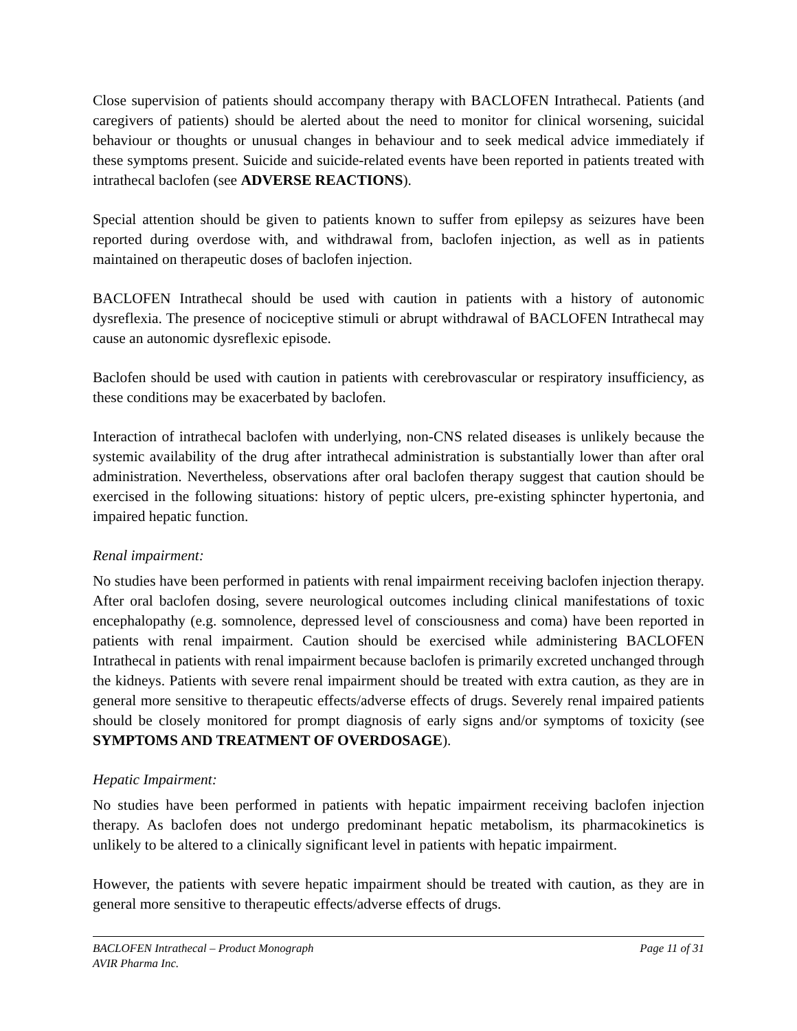Close supervision of patients should accompany therapy with BACLOFEN Intrathecal. Patients (and caregivers of patients) should be alerted about the need to monitor for clinical worsening, suicidal behaviour or thoughts or unusual changes in behaviour and to seek medical advice immediately if these symptoms present. Suicide and suicide-related events have been reported in patients treated with intrathecal baclofen (see ADVERSE REACTIONS).
Special attention should be given to patients known to suffer from epilepsy as seizures have been reported during overdose with, and withdrawal from, baclofen injection, as well as in patients maintained on therapeutic doses of baclofen injection.
BACLOFEN Intrathecal should be used with caution in patients with a history of autonomic dysreflexia. The presence of nociceptive stimuli or abrupt withdrawal of BACLOFEN Intrathecal may cause an autonomic dysreflexic episode.
Baclofen should be used with caution in patients with cerebrovascular or respiratory insufficiency, as these conditions may be exacerbated by baclofen.
Interaction of intrathecal baclofen with underlying, non-CNS related diseases is unlikely because the systemic availability of the drug after intrathecal administration is substantially lower than after oral administration. Nevertheless, observations after oral baclofen therapy suggest that caution should be exercised in the following situations: history of peptic ulcers, pre-existing sphincter hypertonia, and impaired hepatic function.
Renal impairment:
No studies have been performed in patients with renal impairment receiving baclofen injection therapy. After oral baclofen dosing, severe neurological outcomes including clinical manifestations of toxic encephalopathy (e.g. somnolence, depressed level of consciousness and coma) have been reported in patients with renal impairment. Caution should be exercised while administering BACLOFEN Intrathecal in patients with renal impairment because baclofen is primarily excreted unchanged through the kidneys. Patients with severe renal impairment should be treated with extra caution, as they are in general more sensitive to therapeutic effects/adverse effects of drugs. Severely renal impaired patients should be closely monitored for prompt diagnosis of early signs and/or symptoms of toxicity (see SYMPTOMS AND TREATMENT OF OVERDOSAGE).
Hepatic Impairment:
No studies have been performed in patients with hepatic impairment receiving baclofen injection therapy. As baclofen does not undergo predominant hepatic metabolism, its pharmacokinetics is unlikely to be altered to a clinically significant level in patients with hepatic impairment.
However, the patients with severe hepatic impairment should be treated with caution, as they are in general more sensitive to therapeutic effects/adverse effects of drugs.
BACLOFEN Intrathecal – Product Monograph
AVIR Pharma Inc.
Page 11 of 31